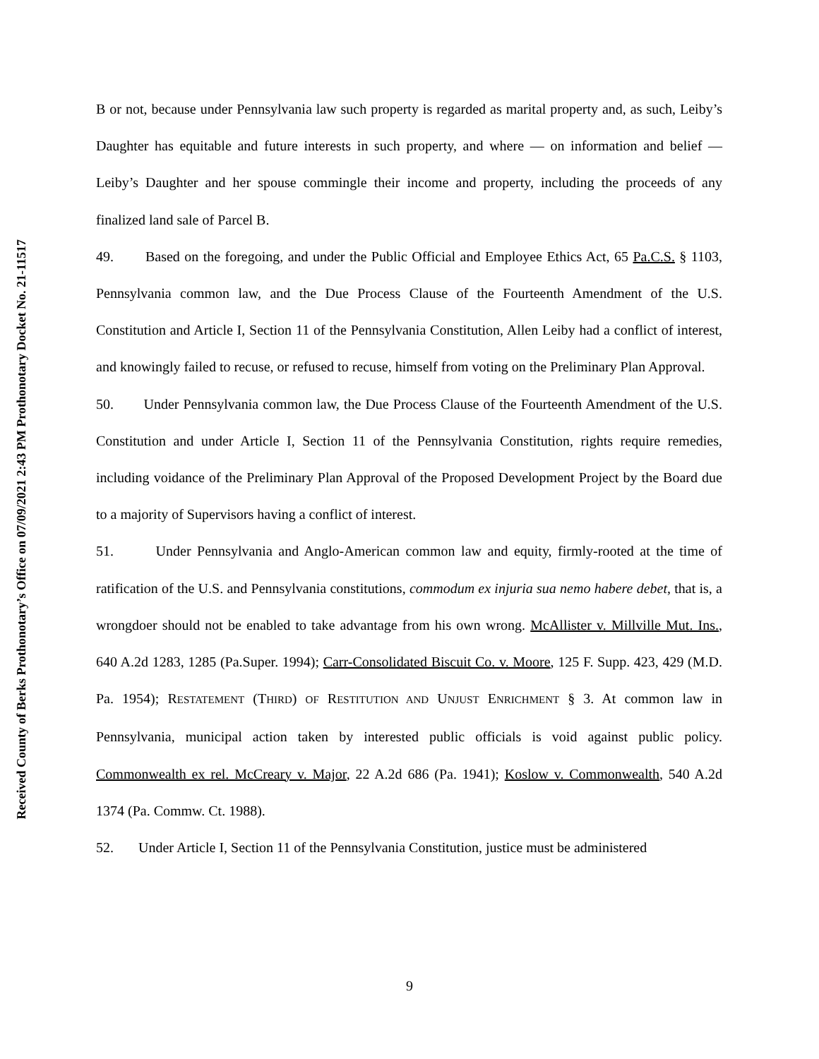Received County of Berks Prothonotary’s Office on 07/09/2021 2:43 PM Prothonotary Docket No. 21-11517
B or not, because under Pennsylvania law such property is regarded as marital property and, as such, Leiby’s Daughter has equitable and future interests in such property, and where — on information and belief — Leiby’s Daughter and her spouse commingle their income and property, including the proceeds of any finalized land sale of Parcel B.
49. Based on the foregoing, and under the Public Official and Employee Ethics Act, 65 Pa.C.S. § 1103, Pennsylvania common law, and the Due Process Clause of the Fourteenth Amendment of the U.S. Constitution and Article I, Section 11 of the Pennsylvania Constitution, Allen Leiby had a conflict of interest, and knowingly failed to recuse, or refused to recuse, himself from voting on the Preliminary Plan Approval.
50. Under Pennsylvania common law, the Due Process Clause of the Fourteenth Amendment of the U.S. Constitution and under Article I, Section 11 of the Pennsylvania Constitution, rights require remedies, including voidance of the Preliminary Plan Approval of the Proposed Development Project by the Board due to a majority of Supervisors having a conflict of interest.
51. Under Pennsylvania and Anglo-American common law and equity, firmly-rooted at the time of ratification of the U.S. and Pennsylvania constitutions, commodum ex injuria sua nemo habere debet, that is, a wrongdoer should not be enabled to take advantage from his own wrong. McAllister v. Millville Mut. Ins., 640 A.2d 1283, 1285 (Pa.Super. 1994); Carr-Consolidated Biscuit Co. v. Moore, 125 F. Supp. 423, 429 (M.D. Pa. 1954); RESTATEMENT (THIRD) OF RESTITUTION AND UNJUST ENRICHMENT § 3. At common law in Pennsylvania, municipal action taken by interested public officials is void against public policy. Commonwealth ex rel. McCreary v. Major, 22 A.2d 686 (Pa. 1941); Koslow v. Commonwealth, 540 A.2d 1374 (Pa. Commw. Ct. 1988).
52. Under Article I, Section 11 of the Pennsylvania Constitution, justice must be administered
9